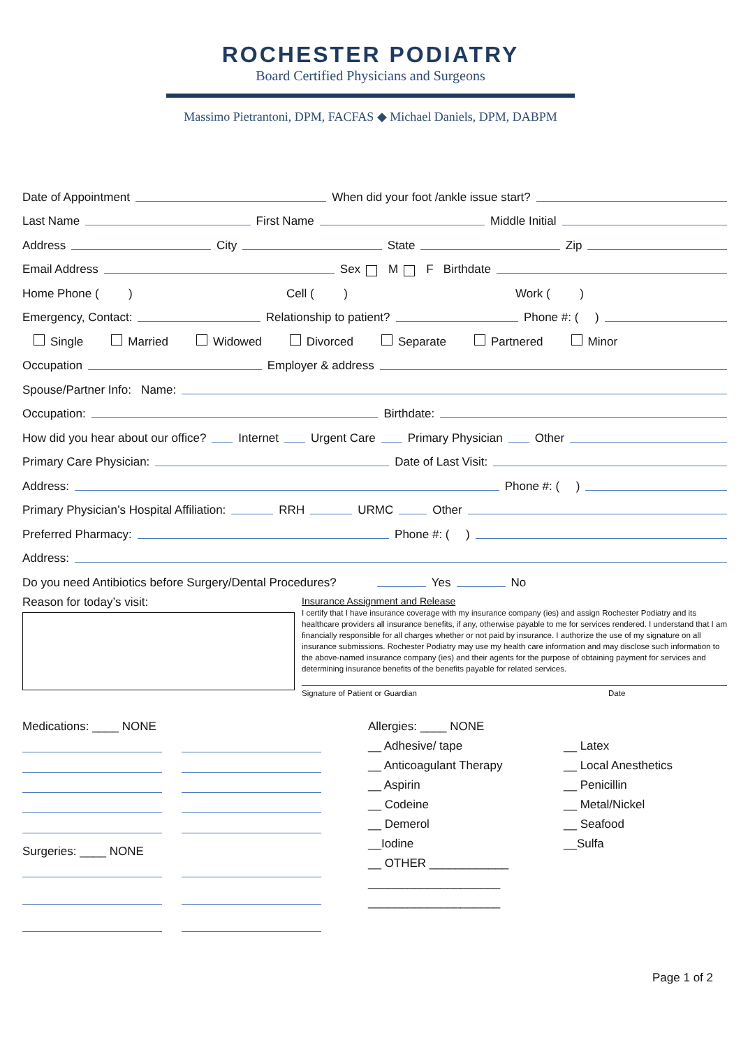ROCHESTER PODIATRY
Board Certified Physicians and Surgeons
Massimo Pietrantoni, DPM, FACFAS ◆ Michael Daniels, DPM, DABPM
Date of Appointment When did your foot /ankle issue start?
Last Name First Name Middle Initial
Address City State Zip
Email Address Sex M F Birthdate
Home Phone ( ) Cell ( ) Work ( )
Emergency, Contact: Relationship to patient? Phone #: ( )
Single Married Widowed Divorced Separate Partnered Minor
Occupation Employer & address
Spouse/Partner Info: Name:
Occupation: Birthdate:
How did you hear about our office? Internet Urgent Care Primary Physician Other
Primary Care Physician: Date of Last Visit:
Address: Phone #: ( )
Primary Physician’s Hospital Affiliation: RRH URMC Other
Preferred Pharmacy: Phone #: ( )
Address:
Do you need Antibiotics before Surgery/Dental Procedures? Yes No
Reason for today’s visit:
Insurance Assignment and Release
I certify that I have insurance coverage with my insurance company (ies) and assign Rochester Podiatry and its healthcare providers all insurance benefits, if any, otherwise payable to me for services rendered. I understand that I am financially responsible for all charges whether or not paid by insurance. I authorize the use of my signature on all insurance submissions. Rochester Podiatry may use my health care information and may disclose such information to the above-named insurance company (ies) and their agents for the purpose of obtaining payment for services and determining insurance benefits of the benefits payable for related services.
Signature of Patient or Guardian Date
Medications: ____ NONE
Surgeries: ____ NONE
Allergies: ____ NONE
__ Adhesive/ tape __ Latex __ Anticoagulant Therapy __ Local Anesthetics __ Aspirin __ Penicillin __ Codeine __ Metal/Nickel __ Demerol __ Seafood __Iodine __Sulfa __ OTHER ____________ ____________________ ____________________
Page 1 of 2